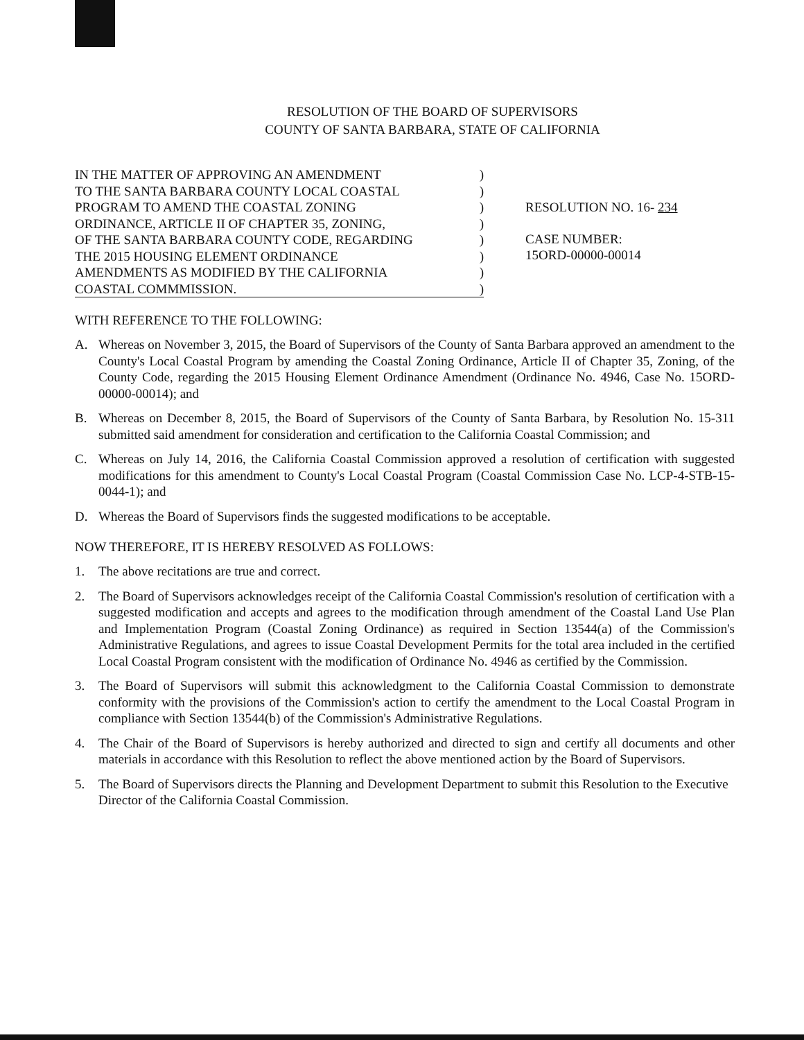RESOLUTION OF THE BOARD OF SUPERVISORS
COUNTY OF SANTA BARBARA, STATE OF CALIFORNIA
IN THE MATTER OF APPROVING AN AMENDMENT)
TO THE SANTA BARBARA COUNTY LOCAL COASTAL)
PROGRAM TO AMEND THE COASTAL ZONING)
ORDINANCE, ARTICLE II OF CHAPTER 35, ZONING,)
OF THE SANTA BARBARA COUNTY CODE, REGARDING)
THE 2015 HOUSING ELEMENT ORDINANCE)
AMENDMENTS AS MODIFIED BY THE CALIFORNIA)
COASTAL COMMMISSION.)
RESOLUTION NO. 16- 234
CASE NUMBER:
15ORD-00000-00014
WITH REFERENCE TO THE FOLLOWING:
A. Whereas on November 3, 2015, the Board of Supervisors of the County of Santa Barbara approved an amendment to the County's Local Coastal Program by amending the Coastal Zoning Ordinance, Article II of Chapter 35, Zoning, of the County Code, regarding the 2015 Housing Element Ordinance Amendment (Ordinance No. 4946, Case No. 15ORD-00000-00014); and
B. Whereas on December 8, 2015, the Board of Supervisors of the County of Santa Barbara, by Resolution No. 15-311 submitted said amendment for consideration and certification to the California Coastal Commission; and
C. Whereas on July 14, 2016, the California Coastal Commission approved a resolution of certification with suggested modifications for this amendment to County's Local Coastal Program (Coastal Commission Case No. LCP-4-STB-15-0044-1); and
D. Whereas the Board of Supervisors finds the suggested modifications to be acceptable.
NOW THEREFORE, IT IS HEREBY RESOLVED AS FOLLOWS:
1. The above recitations are true and correct.
2. The Board of Supervisors acknowledges receipt of the California Coastal Commission's resolution of certification with a suggested modification and accepts and agrees to the modification through amendment of the Coastal Land Use Plan and Implementation Program (Coastal Zoning Ordinance) as required in Section 13544(a) of the Commission's Administrative Regulations, and agrees to issue Coastal Development Permits for the total area included in the certified Local Coastal Program consistent with the modification of Ordinance No. 4946 as certified by the Commission.
3. The Board of Supervisors will submit this acknowledgment to the California Coastal Commission to demonstrate conformity with the provisions of the Commission's action to certify the amendment to the Local Coastal Program in compliance with Section 13544(b) of the Commission's Administrative Regulations.
4. The Chair of the Board of Supervisors is hereby authorized and directed to sign and certify all documents and other materials in accordance with this Resolution to reflect the above mentioned action by the Board of Supervisors.
5. The Board of Supervisors directs the Planning and Development Department to submit this Resolution to the Executive Director of the California Coastal Commission.